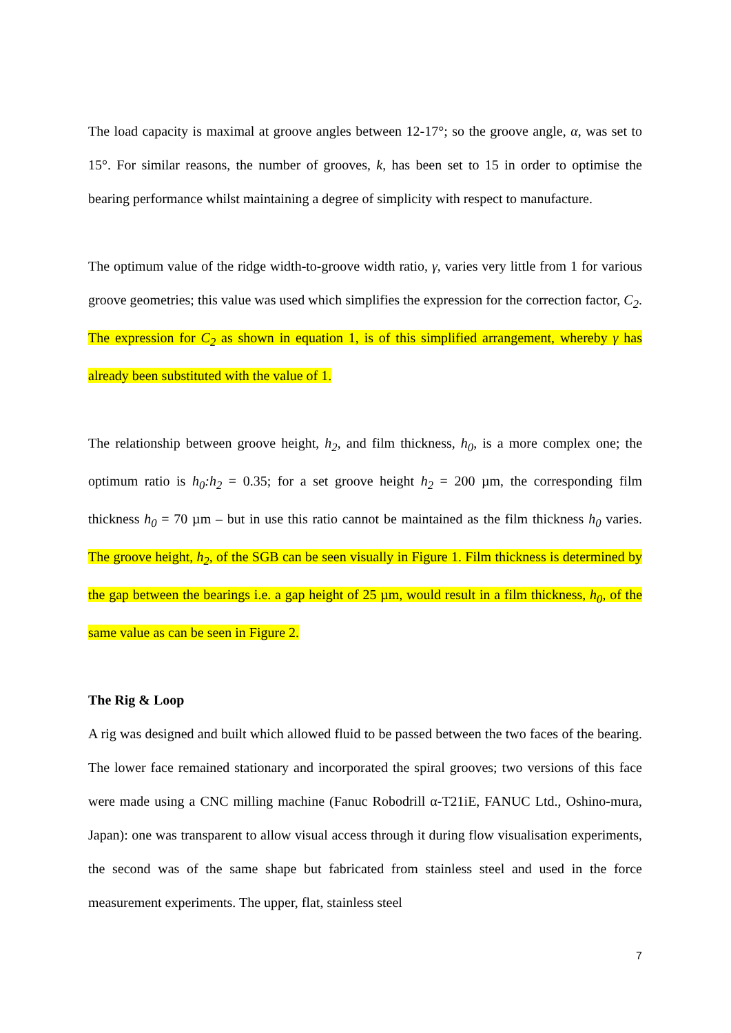The load capacity is maximal at groove angles between 12-17°; so the groove angle, α, was set to 15°. For similar reasons, the number of grooves, k, has been set to 15 in order to optimise the bearing performance whilst maintaining a degree of simplicity with respect to manufacture.
The optimum value of the ridge width-to-groove width ratio, γ, varies very little from 1 for various groove geometries; this value was used which simplifies the expression for the correction factor, C<sub>2</sub>. The expression for C<sub>2</sub> as shown in equation 1, is of this simplified arrangement, whereby γ has already been substituted with the value of 1.
The relationship between groove height, h<sub>2</sub>, and film thickness, h<sub>0</sub>, is a more complex one; the optimum ratio is h<sub>0</sub>:h<sub>2</sub> = 0.35; for a set groove height h<sub>2</sub> = 200 µm, the corresponding film thickness h<sub>0</sub> = 70 µm – but in use this ratio cannot be maintained as the film thickness h<sub>0</sub> varies. The groove height, h<sub>2</sub>, of the SGB can be seen visually in Figure 1. Film thickness is determined by the gap between the bearings i.e. a gap height of 25 µm, would result in a film thickness, h<sub>0</sub>, of the same value as can be seen in Figure 2.
The Rig & Loop
A rig was designed and built which allowed fluid to be passed between the two faces of the bearing. The lower face remained stationary and incorporated the spiral grooves; two versions of this face were made using a CNC milling machine (Fanuc Robodrill α-T21iE, FANUC Ltd., Oshino-mura, Japan): one was transparent to allow visual access through it during flow visualisation experiments, the second was of the same shape but fabricated from stainless steel and used in the force measurement experiments. The upper, flat, stainless steel
7